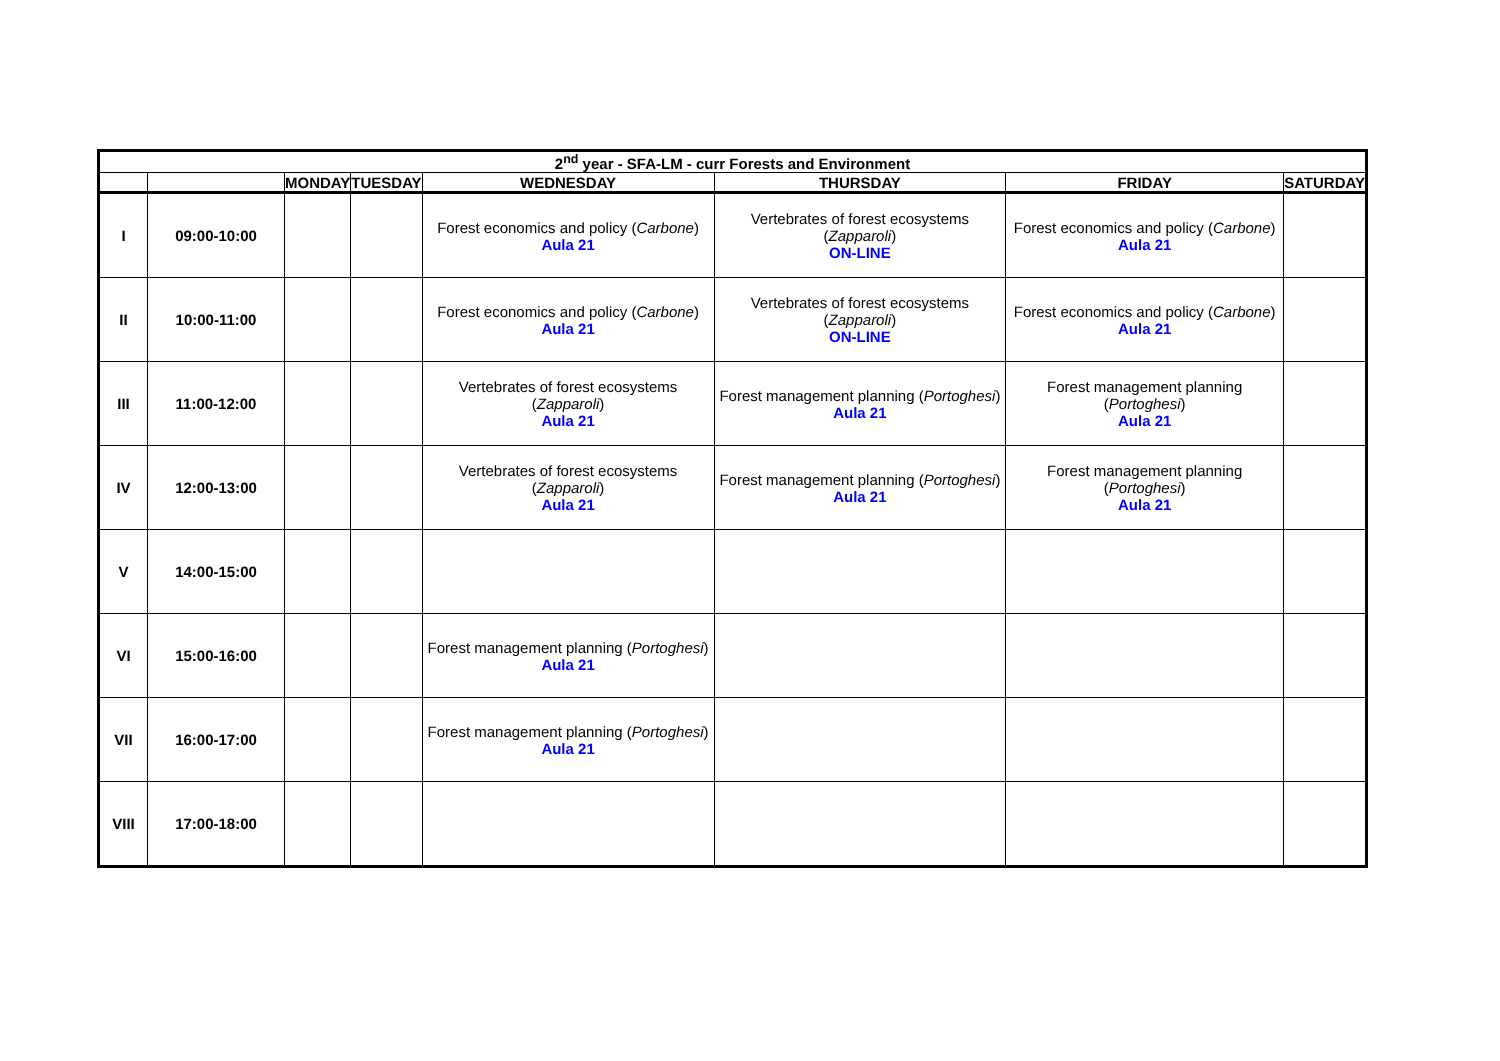| 2<sup>nd</sup> year - SFA-LM - curr Forests and Environment | | | | | | | |
| --- | --- | --- | --- | --- | --- | --- | --- |
| | | MONDAY | TUESDAY | WEDNESDAY | THURSDAY | FRIDAY | SATURDAY |
| I | 09:00-10:00 | | | Forest economics and policy ( Carbone ) Aula 21 | Vertebrates of forest ecosystems ( Zapparoli ) ON-LINE | Forest economics and policy ( Carbone ) Aula 21 | |
| II | 10:00-11:00 | | | Forest economics and policy ( Carbone ) Aula 21 | Vertebrates of forest ecosystems ( Zapparoli ) ON-LINE | Forest economics and policy ( Carbone ) Aula 21 | |
| III | 11:00-12:00 | | | Vertebrates of forest ecosystems ( Zapparoli ) Aula 21 | Forest management planning ( Portoghesi ) Aula 21 | Forest management planning ( Portoghesi ) Aula 21 | |
| IV | 12:00-13:00 | | | Vertebrates of forest ecosystems ( Zapparoli ) Aula 21 | Forest management planning ( Portoghesi ) Aula 21 | Forest management planning ( Portoghesi ) Aula 21 | |
| V | 14:00-15:00 | | | | | | |
| VI | 15:00-16:00 | | | Forest management planning ( Portoghesi ) Aula 21 | | | |
| VII | 16:00-17:00 | | | Forest management planning ( Portoghesi ) Aula 21 | | | |
| VIII | 17:00-18:00 | | | | | | |